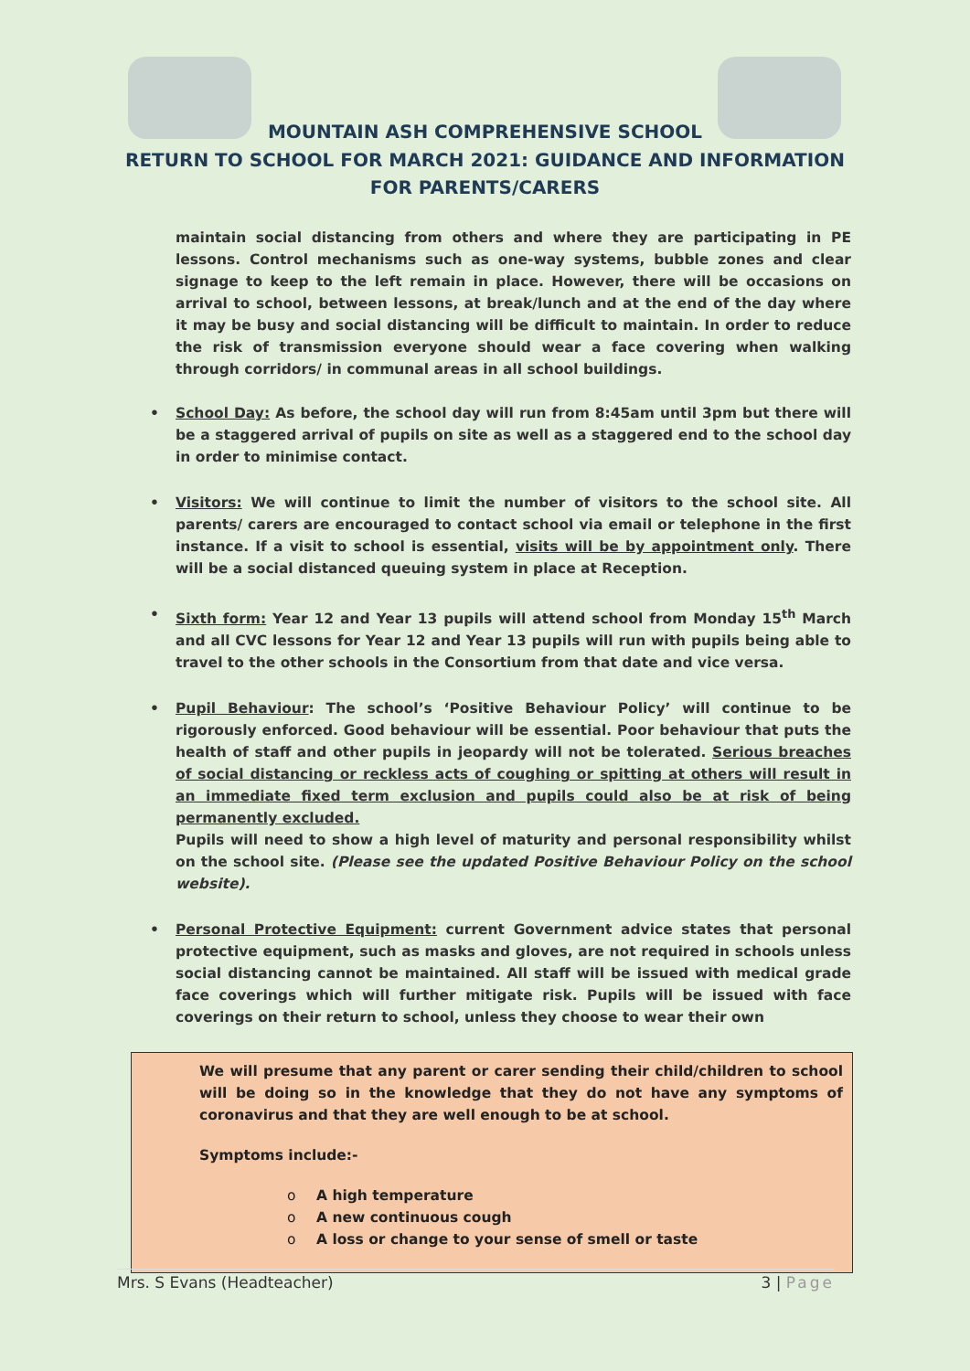MOUNTAIN ASH COMPREHENSIVE SCHOOL
RETURN TO SCHOOL FOR MARCH 2021: GUIDANCE AND INFORMATION
FOR PARENTS/CARERS
maintain social distancing from others and where they are participating in PE lessons. Control mechanisms such as one-way systems, bubble zones and clear signage to keep to the left remain in place. However, there will be occasions on arrival to school, between lessons, at break/lunch and at the end of the day where it may be busy and social distancing will be difficult to maintain. In order to reduce the risk of transmission everyone should wear a face covering when walking through corridors/ in communal areas in all school buildings.
• School Day: As before, the school day will run from 8:45am until 3pm but there will be a staggered arrival of pupils on site as well as a staggered end to the school day in order to minimise contact.
• Visitors: We will continue to limit the number of visitors to the school site. All parents/ carers are encouraged to contact school via email or telephone in the first instance. If a visit to school is essential, visits will be by appointment only. There will be a social distanced queuing system in place at Reception.
• Sixth form: Year 12 and Year 13 pupils will attend school from Monday 15<sup>th</sup> March and all CVC lessons for Year 12 and Year 13 pupils will run with pupils being able to travel to the other schools in the Consortium from that date and vice versa.
• Pupil Behaviour: The school’s ‘Positive Behaviour Policy’ will continue to be rigorously enforced. Good behaviour will be essential. Poor behaviour that puts the health of staff and other pupils in jeopardy will not be tolerated. Serious breaches of social distancing or reckless acts of coughing or spitting at others will result in an immediate fixed term exclusion and pupils could also be at risk of being permanently excluded.
Pupils will need to show a high level of maturity and personal responsibility whilst on the school site. (Please see the updated Positive Behaviour Policy on the school website).
• Personal Protective Equipment: current Government advice states that personal protective equipment, such as masks and gloves, are not required in schools unless social distancing cannot be maintained. All staff will be issued with medical grade face coverings which will further mitigate risk. Pupils will be issued with face coverings on their return to school, unless they choose to wear their own
We will presume that any parent or carer sending their child/children to school will be doing so in the knowledge that they do not have any symptoms of coronavirus and that they are well enough to be at school.
Symptoms include:-
o A high temperature
o A new continuous cough
o A loss or change to your sense of smell or taste
Mrs. S Evans (Headteacher) 3 | Page